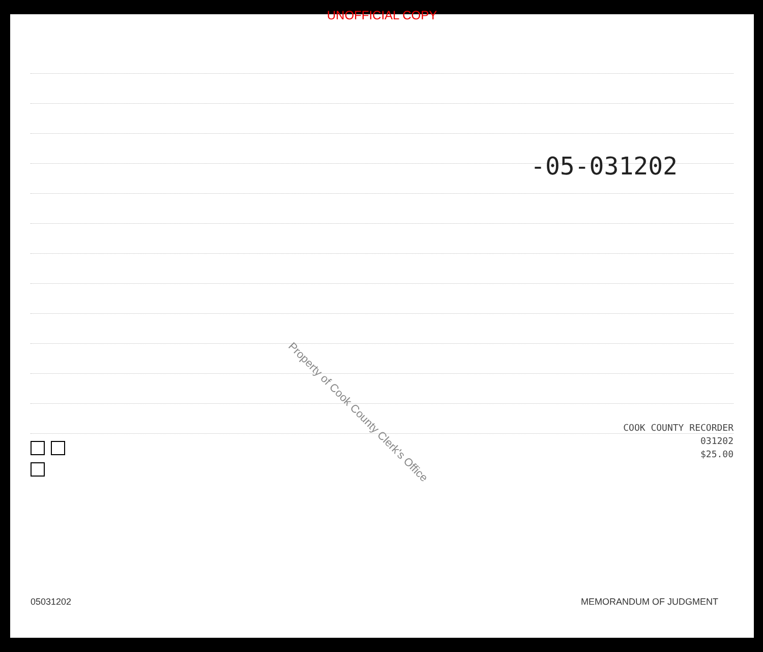UNOFFICIAL COPY
-05-031202
Property of Cook County Clerk's Office
COOK COUNTY RECORDER
031202
$25.00
05031202 MEMORANDUM OF JUDGMENT